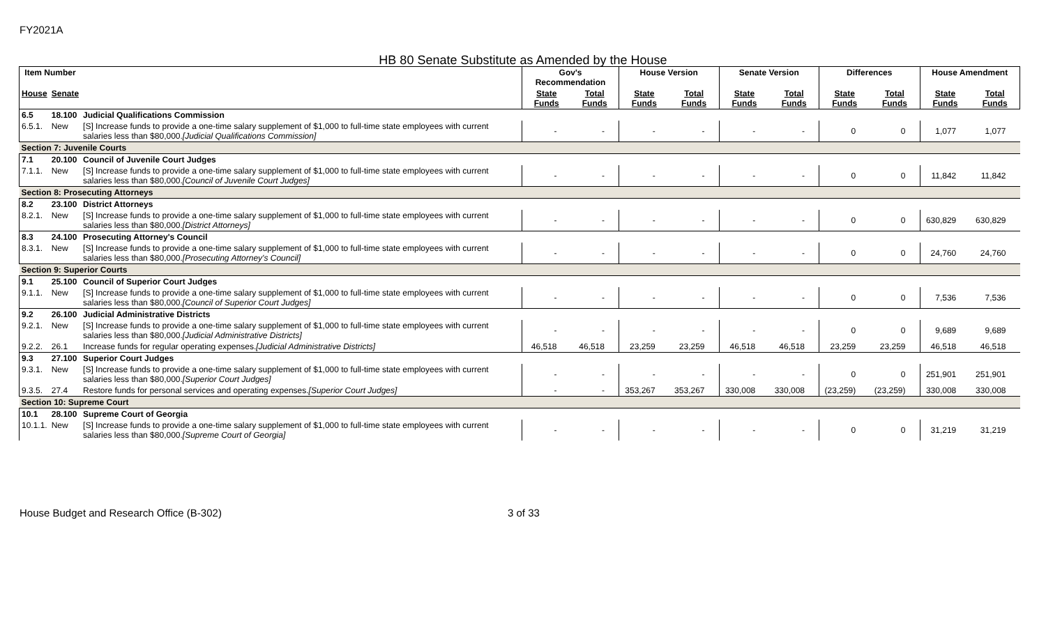FY2021A
HB 80 Senate Substitute as Amended by the House
| Item Number | | | Gov's Recommendation | | House Version | | Senate Version | | Differences | | House Amendment | |
| --- | --- | --- | --- | --- | --- | --- | --- | --- | --- | --- | --- | --- |
| House | Senate | | State Funds | Total Funds | State Funds | Total Funds | State Funds | Total Funds | State Funds | Total Funds | State Funds | Total Funds |
| 6.5 | 18.100 | Judicial Qualifications Commission | | | | | | | | | | |
| 6.5.1. | New | [S] Increase funds to provide a one-time salary supplement of $1,000 to full-time state employees with current salaries less than $80,000. [Judicial Qualifications Commission] | - | - | - | - | - | - | 0 | 0 | 1,077 | 1,077 |
| Section 7: Juvenile Courts | | | | | | | | | | | | |
| 7.1 | 20.100 | Council of Juvenile Court Judges | | | | | | | | | | |
| 7.1.1. | New | [S] Increase funds to provide a one-time salary supplement of $1,000 to full-time state employees with current salaries less than $80,000. [Council of Juvenile Court Judges] | - | - | - | - | - | - | 0 | 0 | 11,842 | 11,842 |
| Section 8: Prosecuting Attorneys | | | | | | | | | | | | |
| 8.2 | 23.100 | District Attorneys | | | | | | | | | | |
| 8.2.1. | New | [S] Increase funds to provide a one-time salary supplement of $1,000 to full-time state employees with current salaries less than $80,000. [District Attorneys] | - | - | - | - | - | - | 0 | 0 | 630,829 | 630,829 |
| 8.3 | 24.100 | Prosecuting Attorney's Council | | | | | | | | | | |
| 8.3.1. | New | [S] Increase funds to provide a one-time salary supplement of $1,000 to full-time state employees with current salaries less than $80,000. [Prosecuting Attorney's Council] | - | - | - | - | - | - | 0 | 0 | 24,760 | 24,760 |
| Section 9: Superior Courts | | | | | | | | | | | | |
| 9.1 | 25.100 | Council of Superior Court Judges | | | | | | | | | | |
| 9.1.1. | New | [S] Increase funds to provide a one-time salary supplement of $1,000 to full-time state employees with current salaries less than $80,000. [Council of Superior Court Judges] | - | - | - | - | - | - | 0 | 0 | 7,536 | 7,536 |
| 9.2 | 26.100 | Judicial Administrative Districts | | | | | | | | | | |
| 9.2.1. | New | [S] Increase funds to provide a one-time salary supplement of $1,000 to full-time state employees with current salaries less than $80,000. [Judicial Administrative Districts] | - | - | - | - | - | - | 0 | 0 | 9,689 | 9,689 |
| 9.2.2. | 26.1 | Increase funds for regular operating expenses. [Judicial Administrative Districts] | 46,518 | 46,518 | 23,259 | 23,259 | 46,518 | 46,518 | 23,259 | 23,259 | 46,518 | 46,518 |
| 9.3 | 27.100 | Superior Court Judges | | | | | | | | | | |
| 9.3.1. | New | [S] Increase funds to provide a one-time salary supplement of $1,000 to full-time state employees with current salaries less than $80,000. [Superior Court Judges] | - | - | - | - | - | - | 0 | 0 | 251,901 | 251,901 |
| 9.3.5. | 27.4 | Restore funds for personal services and operating expenses. [Superior Court Judges] | - | - | 353,267 | 353,267 | 330,008 | 330,008 | (23,259) | (23,259) | 330,008 | 330,008 |
| Section 10: Supreme Court | | | | | | | | | | | | |
| 10.1 | 28.100 | Supreme Court of Georgia | | | | | | | | | | |
| 10.1.1. | New | [S] Increase funds to provide a one-time salary supplement of $1,000 to full-time state employees with current salaries less than $80,000. [Supreme Court of Georgia] | - | - | - | - | - | - | 0 | 0 | 31,219 | 31,219 |
House Budget and Research Office (B-302) 3 of 33